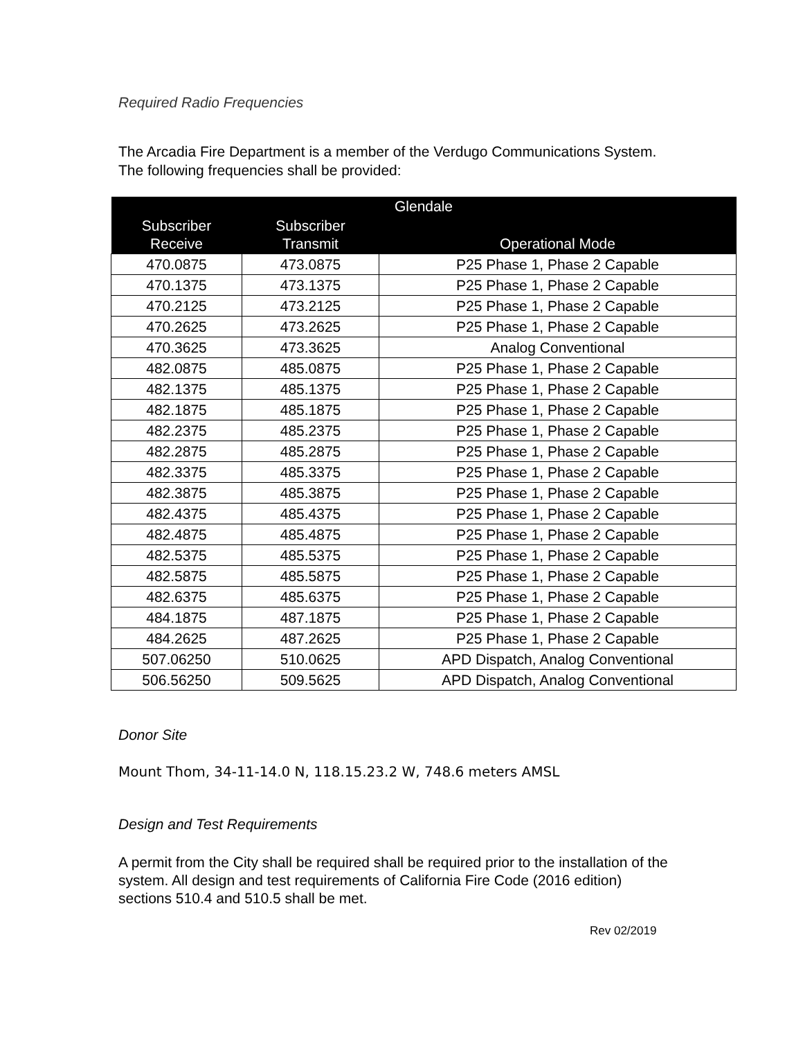Required Radio Frequencies
The Arcadia Fire Department is a member of the Verdugo Communications System. The following frequencies shall be provided:
| Glendale | | |
| --- | --- | --- |
| Subscriber Receive | Subscriber Transmit | Operational Mode |
| 470.0875 | 473.0875 | P25 Phase 1, Phase 2 Capable |
| 470.1375 | 473.1375 | P25 Phase 1, Phase 2 Capable |
| 470.2125 | 473.2125 | P25 Phase 1, Phase 2 Capable |
| 470.2625 | 473.2625 | P25 Phase 1, Phase 2 Capable |
| 470.3625 | 473.3625 | Analog Conventional |
| 482.0875 | 485.0875 | P25 Phase 1, Phase 2 Capable |
| 482.1375 | 485.1375 | P25 Phase 1, Phase 2 Capable |
| 482.1875 | 485.1875 | P25 Phase 1, Phase 2 Capable |
| 482.2375 | 485.2375 | P25 Phase 1, Phase 2 Capable |
| 482.2875 | 485.2875 | P25 Phase 1, Phase 2 Capable |
| 482.3375 | 485.3375 | P25 Phase 1, Phase 2 Capable |
| 482.3875 | 485.3875 | P25 Phase 1, Phase 2 Capable |
| 482.4375 | 485.4375 | P25 Phase 1, Phase 2 Capable |
| 482.4875 | 485.4875 | P25 Phase 1, Phase 2 Capable |
| 482.5375 | 485.5375 | P25 Phase 1, Phase 2 Capable |
| 482.5875 | 485.5875 | P25 Phase 1, Phase 2 Capable |
| 482.6375 | 485.6375 | P25 Phase 1, Phase 2 Capable |
| 484.1875 | 487.1875 | P25 Phase 1, Phase 2 Capable |
| 484.2625 | 487.2625 | P25 Phase 1, Phase 2 Capable |
| 507.06250 | 510.0625 | APD Dispatch, Analog Conventional |
| 506.56250 | 509.5625 | APD Dispatch, Analog Conventional |
Donor Site
Mount Thom, 34-11-14.0 N, 118.15.23.2 W, 748.6 meters AMSL
Design and Test Requirements
A permit from the City shall be required shall be required prior to the installation of the system. All design and test requirements of California Fire Code (2016 edition) sections 510.4 and 510.5 shall be met.
Rev 02/2019